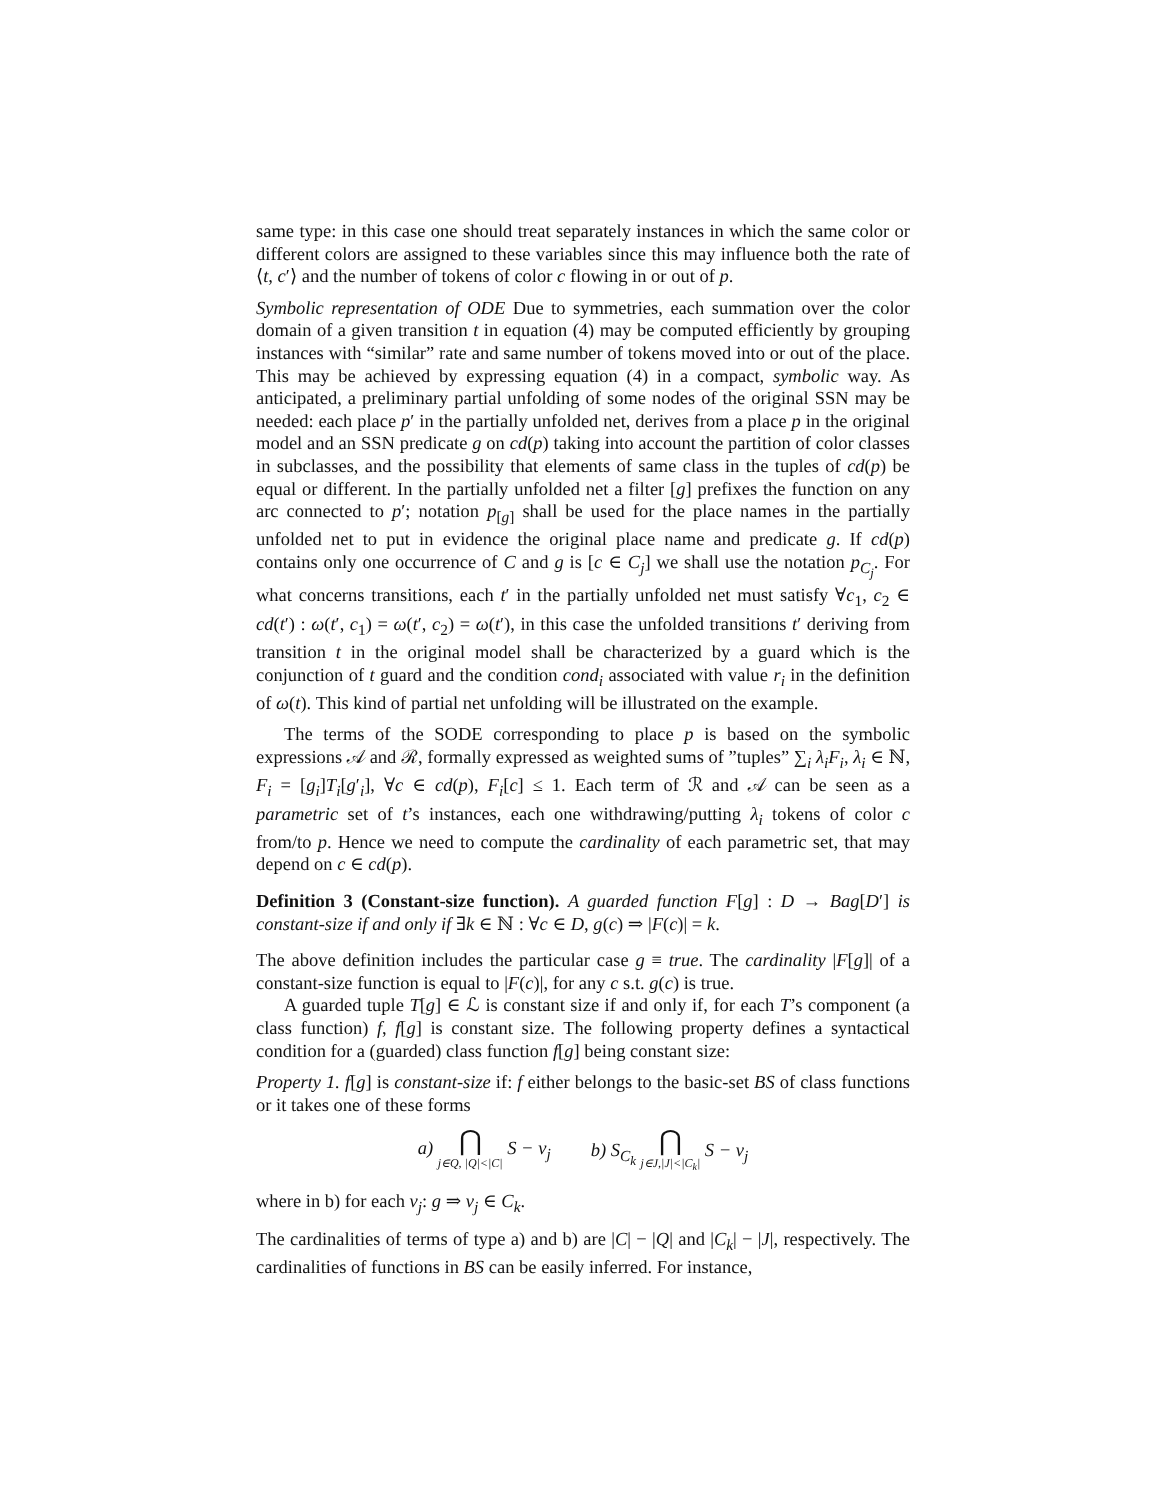same type: in this case one should treat separately instances in which the same color or different colors are assigned to these variables since this may influence both the rate of ⟨t, c′⟩ and the number of tokens of color c flowing in or out of p.
Symbolic representation of ODE Due to symmetries, each summation over the color domain of a given transition t in equation (4) may be computed efficiently by grouping instances with “similar” rate and same number of tokens moved into or out of the place. This may be achieved by expressing equation (4) in a compact, symbolic way. As anticipated, a preliminary partial unfolding of some nodes of the original SSN may be needed: each place p′ in the partially unfolded net, derives from a place p in the original model and an SSN predicate g on cd(p) taking into account the partition of color classes in subclasses, and the possibility that elements of same class in the tuples of cd(p) be equal or different. In the partially unfolded net a filter [g] prefixes the function on any arc connected to p′; notation p<sub>[g]</sub> shall be used for the place names in the partially unfolded net to put in evidence the original place name and predicate g. If cd(p) contains only one occurrence of C and g is [c ∈ C<sub>j</sub>] we shall use the notation p<sub>C<sub>j</sub></sub>. For what concerns transitions, each t′ in the partially unfolded net must satisfy ∀c<sub>1</sub>, c<sub>2</sub> ∈ cd(t′) : ω(t′, c<sub>1</sub>) = ω(t′, c<sub>2</sub>) = ω(t′), in this case the unfolded transitions t′ deriving from transition t in the original model shall be characterized by a guard which is the conjunction of t guard and the condition cond<sub>i</sub> associated with value r<sub>i</sub> in the definition of ω(t). This kind of partial net unfolding will be illustrated on the example.
The terms of the SODE corresponding to place p is based on the symbolic expressions 𝒜 and ℛ, formally expressed as weighted sums of ”tuples” ∑<sub>i</sub> λ<sub>i</sub>F<sub>i</sub>, λ<sub>i</sub> ∈ ℕ, F<sub>i</sub> = [g<sub>i</sub>]T<sub>i</sub>[g′<sub>i</sub>], ∀c ∈ cd(p), F<sub>i</sub>[c] ≤ 1. Each term of ℛ and 𝒜 can be seen as a parametric set of t’s instances, each one withdrawing/putting λ<sub>i</sub> tokens of color c from/to p. Hence we need to compute the cardinality of each parametric set, that may depend on c ∈ cd(p).
Definition 3 (Constant-size function). A guarded function F[g] : D → Bag[D′] is constant-size if and only if ∃k ∈ ℕ : ∀c ∈ D, g(c) ⇒ |F(c)| = k.
The above definition includes the particular case g ≡ true. The cardinality |F[g]| of a constant-size function is equal to |F(c)|, for any c s.t. g(c) is true.
A guarded tuple T[g] ∈ ℒ is constant size if and only if, for each T’s component (a class function) f, f[g] is constant size. The following property defines a syntactical condition for a (guarded) class function f[g] being constant size:
Property 1. f[g] is constant-size if: f either belongs to the basic-set BS of class functions or it takes one of these forms
a) ⋂ j∈Q, |Q|<|C| S − v<sub>j</sub> b) S<sub>C<sub>k</sub></sub> ⋂ j∈J,|J|<|C<sub>k</sub>| S − v<sub>j</sub>
where in b) for each v<sub>j</sub>: g ⇒ v<sub>j</sub> ∈ C<sub>k</sub>.
The cardinalities of terms of type a) and b) are |C| − |Q| and |C<sub>k</sub>| − |J|, respectively. The cardinalities of functions in BS can be easily inferred. For instance,